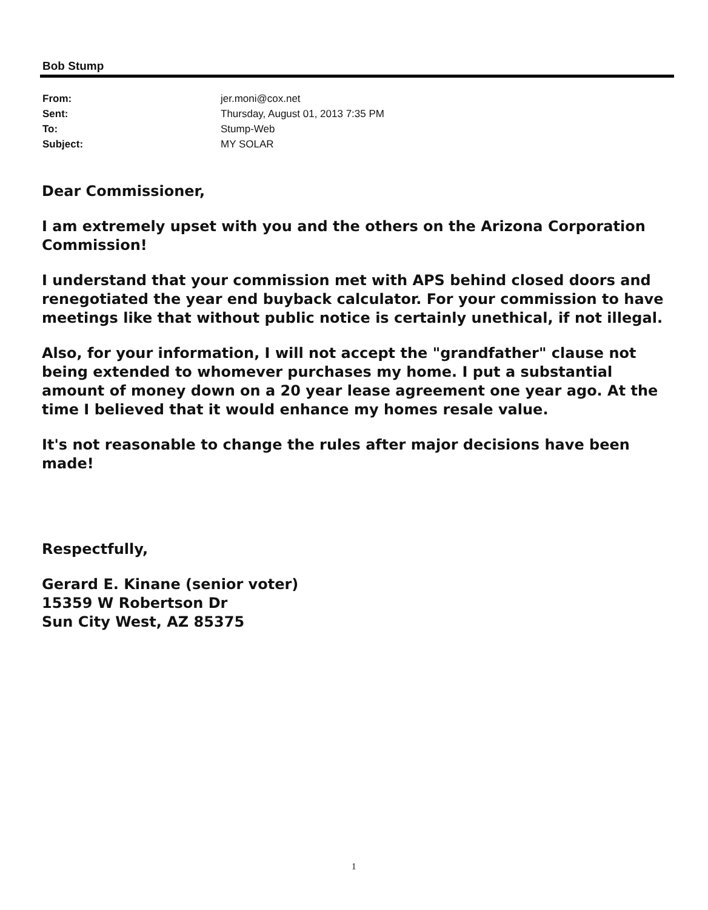Bob Stump
| From: | jer.moni@cox.net |
| Sent: | Thursday, August 01, 2013 7:35 PM |
| To: | Stump-Web |
| Subject: | MY SOLAR |
Dear Commissioner,
I am extremely upset with you and the others on the Arizona Corporation Commission!
I understand that your commission met with APS behind closed doors and renegotiated the year end buyback calculator. For your commission to have meetings like that without public notice is certainly unethical, if not illegal.
Also, for your information, I will not accept the "grandfather" clause not being extended to whomever purchases my home. I put a substantial amount of money down on a 20 year lease agreement one year ago. At the time I believed that it would enhance my homes resale value.
It's not reasonable to change the rules after major decisions have been made!
Respectfully,
Gerard E. Kinane (senior voter)
15359 W Robertson Dr
Sun City West, AZ 85375
1